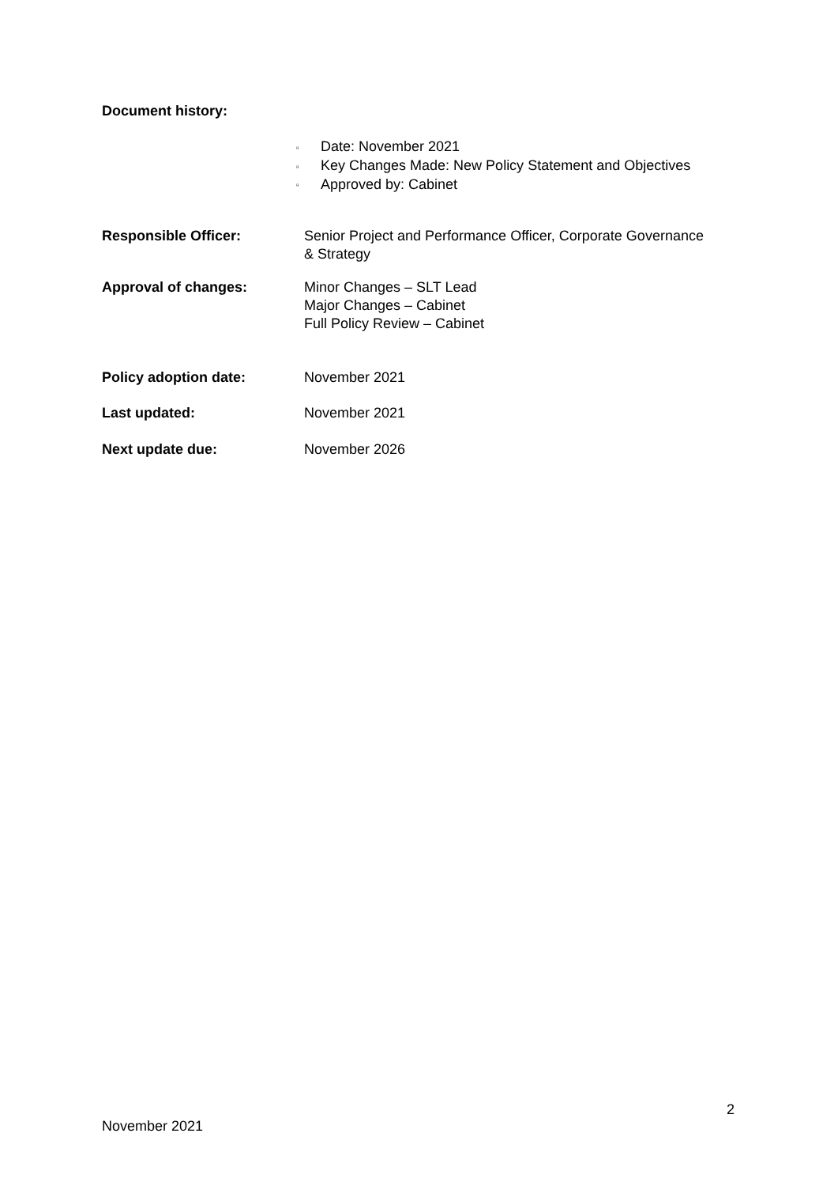Document history:
▫ Date: November 2021
▫ Key Changes Made: New Policy Statement and Objectives
▫ Approved by: Cabinet
Responsible Officer: Senior Project and Performance Officer, Corporate Governance
& Strategy
Approval of changes: Minor Changes – SLT Lead
Major Changes – Cabinet
Full Policy Review – Cabinet
Policy adoption date: November 2021
Last updated: November 2021
Next update due: November 2026
2
November 2021